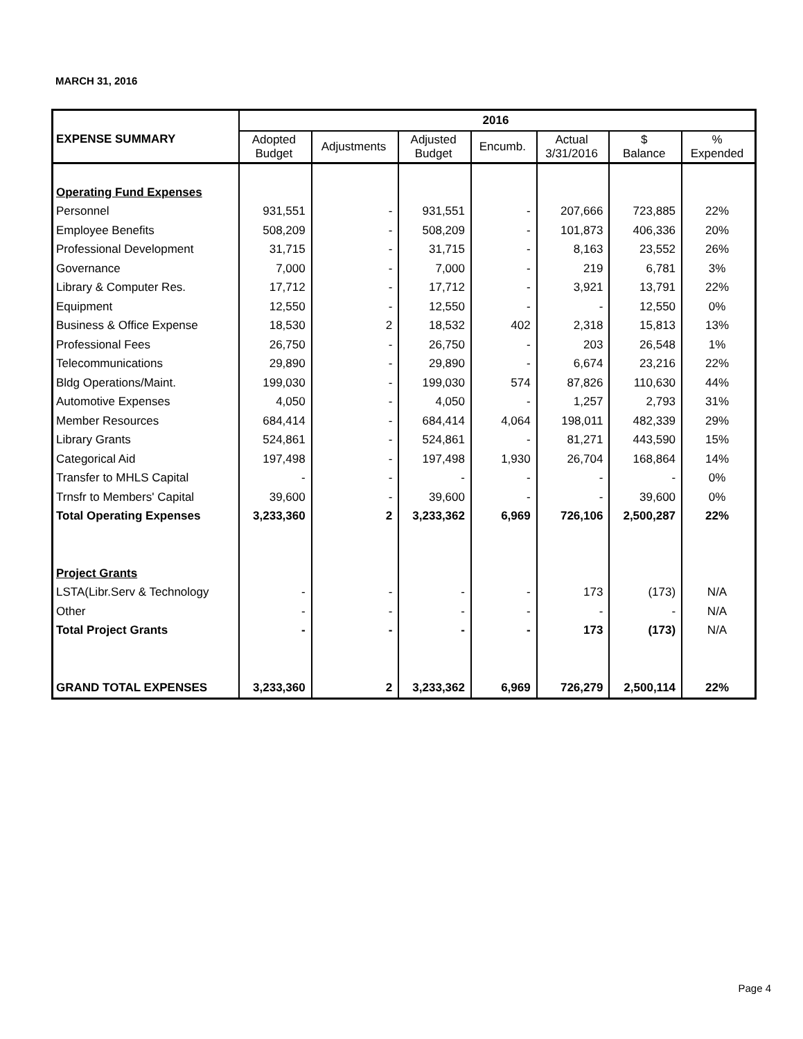MARCH 31, 2016
| | 2016 | | | | | | |
| --- | --- | --- | --- | --- | --- | --- | --- |
| EXPENSE SUMMARY | Adopted Budget | Adjustments | Adjusted Budget | Encumb. | Actual 3/31/2016 | $ Balance | % Expended |
| Operating Fund Expenses | | | | | | | |
| Personnel | 931,551 | - | 931,551 | - | 207,666 | 723,885 | 22% |
| Employee Benefits | 508,209 | - | 508,209 | - | 101,873 | 406,336 | 20% |
| Professional Development | 31,715 | - | 31,715 | - | 8,163 | 23,552 | 26% |
| Governance | 7,000 | - | 7,000 | - | 219 | 6,781 | 3% |
| Library & Computer Res. | 17,712 | - | 17,712 | - | 3,921 | 13,791 | 22% |
| Equipment | 12,550 | - | 12,550 | - | - | 12,550 | 0% |
| Business & Office Expense | 18,530 | 2 | 18,532 | 402 | 2,318 | 15,813 | 13% |
| Professional Fees | 26,750 | - | 26,750 | - | 203 | 26,548 | 1% |
| Telecommunications | 29,890 | - | 29,890 | - | 6,674 | 23,216 | 22% |
| Bldg Operations/Maint. | 199,030 | - | 199,030 | 574 | 87,826 | 110,630 | 44% |
| Automotive Expenses | 4,050 | - | 4,050 | - | 1,257 | 2,793 | 31% |
| Member Resources | 684,414 | - | 684,414 | 4,064 | 198,011 | 482,339 | 29% |
| Library Grants | 524,861 | - | 524,861 | - | 81,271 | 443,590 | 15% |
| Categorical Aid | 197,498 | - | 197,498 | 1,930 | 26,704 | 168,864 | 14% |
| Transfer to MHLS Capital | - | - | - | - | - | - | 0% |
| Trnsfr to Members' Capital | 39,600 | - | 39,600 | - | - | 39,600 | 0% |
| Total Operating Expenses | 3,233,360 | 2 | 3,233,362 | 6,969 | 726,106 | 2,500,287 | 22% |
| Project Grants | | | | | | | |
| LSTA(Libr.Serv & Technology | - | - | - | - | 173 | (173) | N/A |
| Other | - | - | - | - | - | - | N/A |
| Total Project Grants | - | - | - | - | 173 | (173) | N/A |
| GRAND TOTAL EXPENSES | 3,233,360 | 2 | 3,233,362 | 6,969 | 726,279 | 2,500,114 | 22% |
Page 4